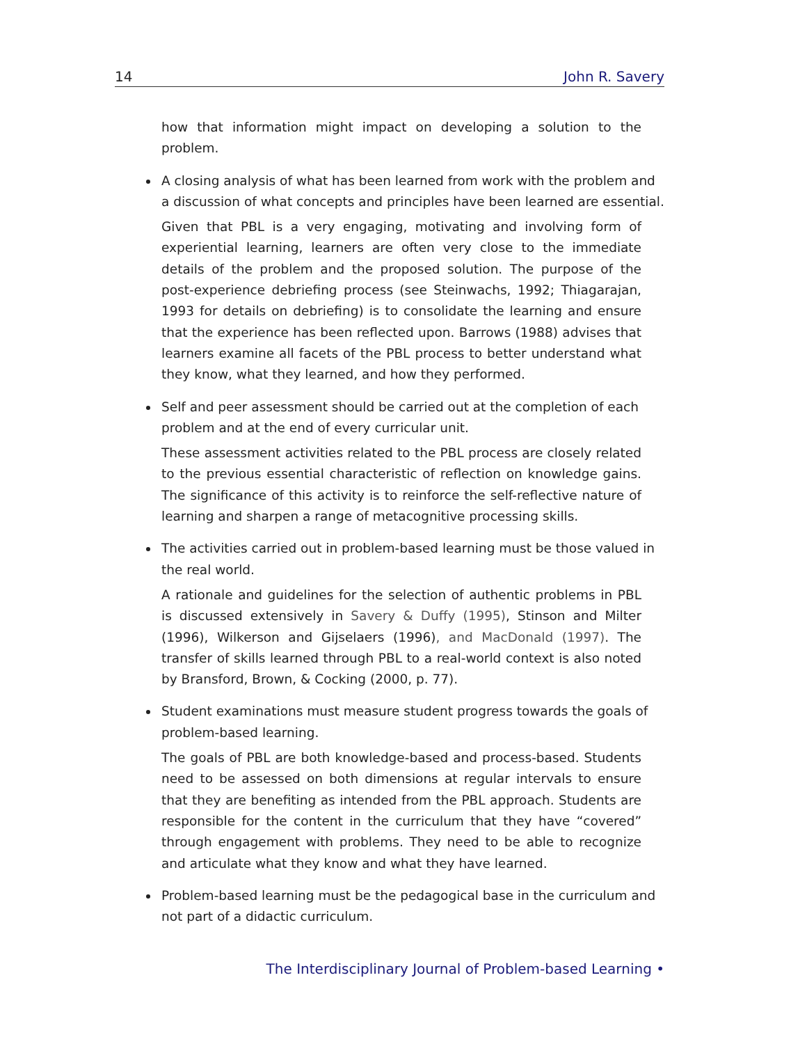14 John R. Savery
how that information might impact on developing a solution to the problem.
A closing analysis of what has been learned from work with the problem and a discussion of what concepts and principles have been learned are essential.
Given that PBL is a very engaging, motivating and involving form of experiential learning, learners are often very close to the immediate details of the problem and the proposed solution. The purpose of the post-experience debriefing process (see Steinwachs, 1992; Thiagarajan, 1993 for details on debriefing) is to consolidate the learning and ensure that the experience has been reflected upon. Barrows (1988) advises that learners examine all facets of the PBL process to better understand what they know, what they learned, and how they performed.
Self and peer assessment should be carried out at the completion of each problem and at the end of every curricular unit.
These assessment activities related to the PBL process are closely related to the previous essential characteristic of reflection on knowledge gains. The significance of this activity is to reinforce the self-reflective nature of learning and sharpen a range of metacognitive processing skills.
The activities carried out in problem-based learning must be those valued in the real world.
A rationale and guidelines for the selection of authentic problems in PBL is discussed extensively in Savery & Duffy (1995), Stinson and Milter (1996), Wilkerson and Gijselaers (1996), and MacDonald (1997). The transfer of skills learned through PBL to a real-world context is also noted by Bransford, Brown, & Cocking (2000, p. 77).
Student examinations must measure student progress towards the goals of problem-based learning.
The goals of PBL are both knowledge-based and process-based. Students need to be assessed on both dimensions at regular intervals to ensure that they are benefiting as intended from the PBL approach. Students are responsible for the content in the curriculum that they have “covered” through engagement with problems. They need to be able to recognize and articulate what they know and what they have learned.
Problem-based learning must be the pedagogical base in the curriculum and not part of a didactic curriculum.
The Interdisciplinary Journal of Problem-based Learning •